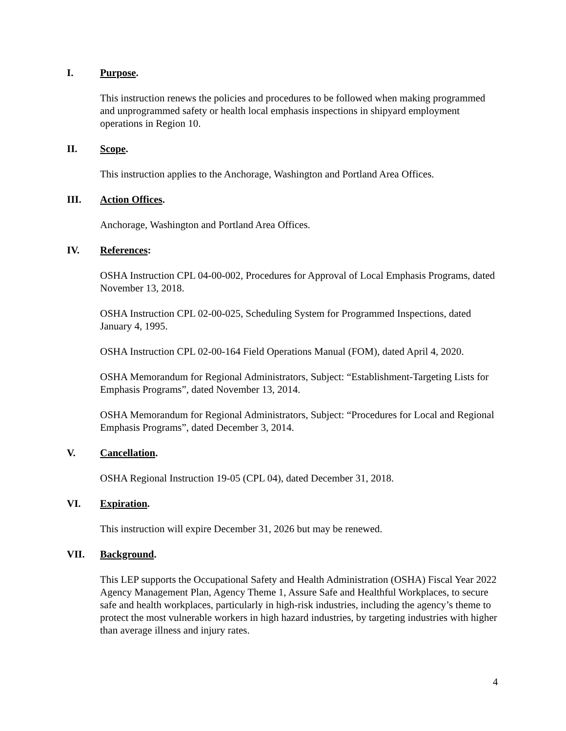I. Purpose.
This instruction renews the policies and procedures to be followed when making programmed and unprogrammed safety or health local emphasis inspections in shipyard employment operations in Region 10.
II. Scope.
This instruction applies to the Anchorage, Washington and Portland Area Offices.
III. Action Offices.
Anchorage, Washington and Portland Area Offices.
IV. References:
OSHA Instruction CPL 04-00-002, Procedures for Approval of Local Emphasis Programs, dated November 13, 2018.
OSHA Instruction CPL 02-00-025, Scheduling System for Programmed Inspections, dated January 4, 1995.
OSHA Instruction CPL 02-00-164 Field Operations Manual (FOM), dated April 4, 2020.
OSHA Memorandum for Regional Administrators, Subject: “Establishment-Targeting Lists for Emphasis Programs”, dated November 13, 2014.
OSHA Memorandum for Regional Administrators, Subject: “Procedures for Local and Regional Emphasis Programs”, dated December 3, 2014.
V. Cancellation.
OSHA Regional Instruction 19-05 (CPL 04), dated December 31, 2018.
VI. Expiration.
This instruction will expire December 31, 2026 but may be renewed.
VII. Background.
This LEP supports the Occupational Safety and Health Administration (OSHA) Fiscal Year 2022 Agency Management Plan, Agency Theme 1, Assure Safe and Healthful Workplaces, to secure safe and health workplaces, particularly in high-risk industries, including the agency’s theme to protect the most vulnerable workers in high hazard industries, by targeting industries with higher than average illness and injury rates.
4